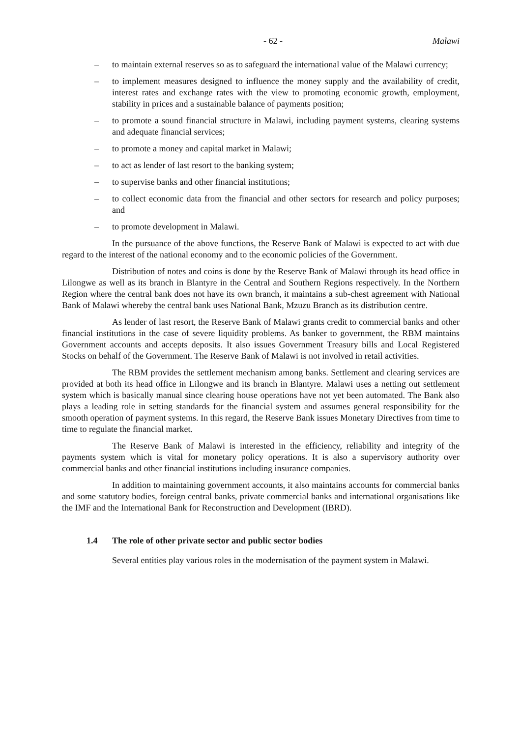- 62 - Malawi
– to maintain external reserves so as to safeguard the international value of the Malawi currency;
– to implement measures designed to influence the money supply and the availability of credit, interest rates and exchange rates with the view to promoting economic growth, employment, stability in prices and a sustainable balance of payments position;
– to promote a sound financial structure in Malawi, including payment systems, clearing systems and adequate financial services;
– to promote a money and capital market in Malawi;
– to act as lender of last resort to the banking system;
– to supervise banks and other financial institutions;
– to collect economic data from the financial and other sectors for research and policy purposes; and
– to promote development in Malawi.
In the pursuance of the above functions, the Reserve Bank of Malawi is expected to act with due regard to the interest of the national economy and to the economic policies of the Government.
Distribution of notes and coins is done by the Reserve Bank of Malawi through its head office in Lilongwe as well as its branch in Blantyre in the Central and Southern Regions respectively. In the Northern Region where the central bank does not have its own branch, it maintains a sub-chest agreement with National Bank of Malawi whereby the central bank uses National Bank, Mzuzu Branch as its distribution centre.
As lender of last resort, the Reserve Bank of Malawi grants credit to commercial banks and other financial institutions in the case of severe liquidity problems. As banker to government, the RBM maintains Government accounts and accepts deposits. It also issues Government Treasury bills and Local Registered Stocks on behalf of the Government. The Reserve Bank of Malawi is not involved in retail activities.
The RBM provides the settlement mechanism among banks. Settlement and clearing services are provided at both its head office in Lilongwe and its branch in Blantyre. Malawi uses a netting out settlement system which is basically manual since clearing house operations have not yet been automated. The Bank also plays a leading role in setting standards for the financial system and assumes general responsibility for the smooth operation of payment systems. In this regard, the Reserve Bank issues Monetary Directives from time to time to regulate the financial market.
The Reserve Bank of Malawi is interested in the efficiency, reliability and integrity of the payments system which is vital for monetary policy operations. It is also a supervisory authority over commercial banks and other financial institutions including insurance companies.
In addition to maintaining government accounts, it also maintains accounts for commercial banks and some statutory bodies, foreign central banks, private commercial banks and international organisations like the IMF and the International Bank for Reconstruction and Development (IBRD).
1.4 The role of other private sector and public sector bodies
Several entities play various roles in the modernisation of the payment system in Malawi.